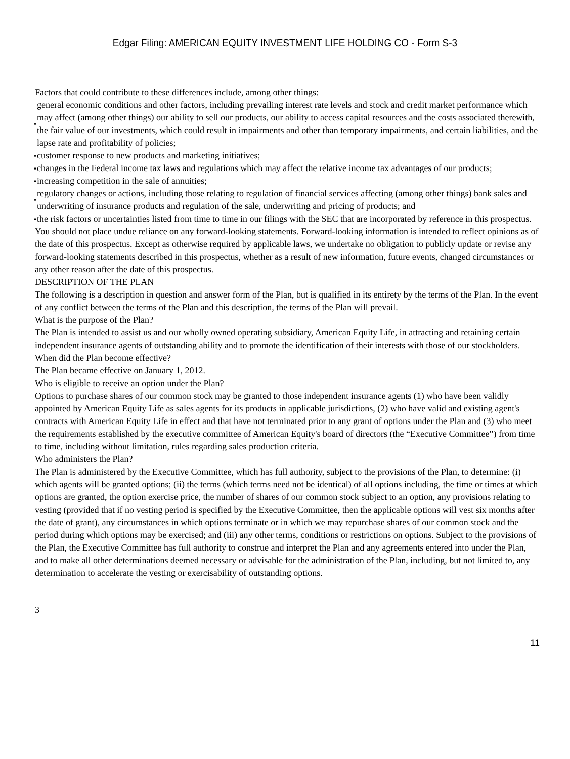Edgar Filing: AMERICAN EQUITY INVESTMENT LIFE HOLDING CO - Form S-3
Factors that could contribute to these differences include, among other things:
general economic conditions and other factors, including prevailing interest rate levels and stock and credit market performance which may affect (among other things) our ability to sell our products, our ability to access capital resources and the costs associated therewith, the fair value of our investments, which could result in impairments and other than temporary impairments, and certain liabilities, and the lapse rate and profitability of policies;
customer response to new products and marketing initiatives;
changes in the Federal income tax laws and regulations which may affect the relative income tax advantages of our products;
increasing competition in the sale of annuities;
regulatory changes or actions, including those relating to regulation of financial services affecting (among other things) bank sales and underwriting of insurance products and regulation of the sale, underwriting and pricing of products; and
the risk factors or uncertainties listed from time to time in our filings with the SEC that are incorporated by reference in this prospectus.
You should not place undue reliance on any forward-looking statements. Forward-looking information is intended to reflect opinions as of the date of this prospectus. Except as otherwise required by applicable laws, we undertake no obligation to publicly update or revise any forward-looking statements described in this prospectus, whether as a result of new information, future events, changed circumstances or any other reason after the date of this prospectus.
DESCRIPTION OF THE PLAN
The following is a description in question and answer form of the Plan, but is qualified in its entirety by the terms of the Plan. In the event of any conflict between the terms of the Plan and this description, the terms of the Plan will prevail.
What is the purpose of the Plan?
The Plan is intended to assist us and our wholly owned operating subsidiary, American Equity Life, in attracting and retaining certain independent insurance agents of outstanding ability and to promote the identification of their interests with those of our stockholders.
When did the Plan become effective?
The Plan became effective on January 1, 2012.
Who is eligible to receive an option under the Plan?
Options to purchase shares of our common stock may be granted to those independent insurance agents (1) who have been validly appointed by American Equity Life as sales agents for its products in applicable jurisdictions, (2) who have valid and existing agent's contracts with American Equity Life in effect and that have not terminated prior to any grant of options under the Plan and (3) who meet the requirements established by the executive committee of American Equity's board of directors (the “Executive Committee”) from time to time, including without limitation, rules regarding sales production criteria.
Who administers the Plan?
The Plan is administered by the Executive Committee, which has full authority, subject to the provisions of the Plan, to determine: (i) which agents will be granted options; (ii) the terms (which terms need not be identical) of all options including, the time or times at which options are granted, the option exercise price, the number of shares of our common stock subject to an option, any provisions relating to vesting (provided that if no vesting period is specified by the Executive Committee, then the applicable options will vest six months after the date of grant), any circumstances in which options terminate or in which we may repurchase shares of our common stock and the period during which options may be exercised; and (iii) any other terms, conditions or restrictions on options. Subject to the provisions of the Plan, the Executive Committee has full authority to construe and interpret the Plan and any agreements entered into under the Plan, and to make all other determinations deemed necessary or advisable for the administration of the Plan, including, but not limited to, any determination to accelerate the vesting or exercisability of outstanding options.
3
11